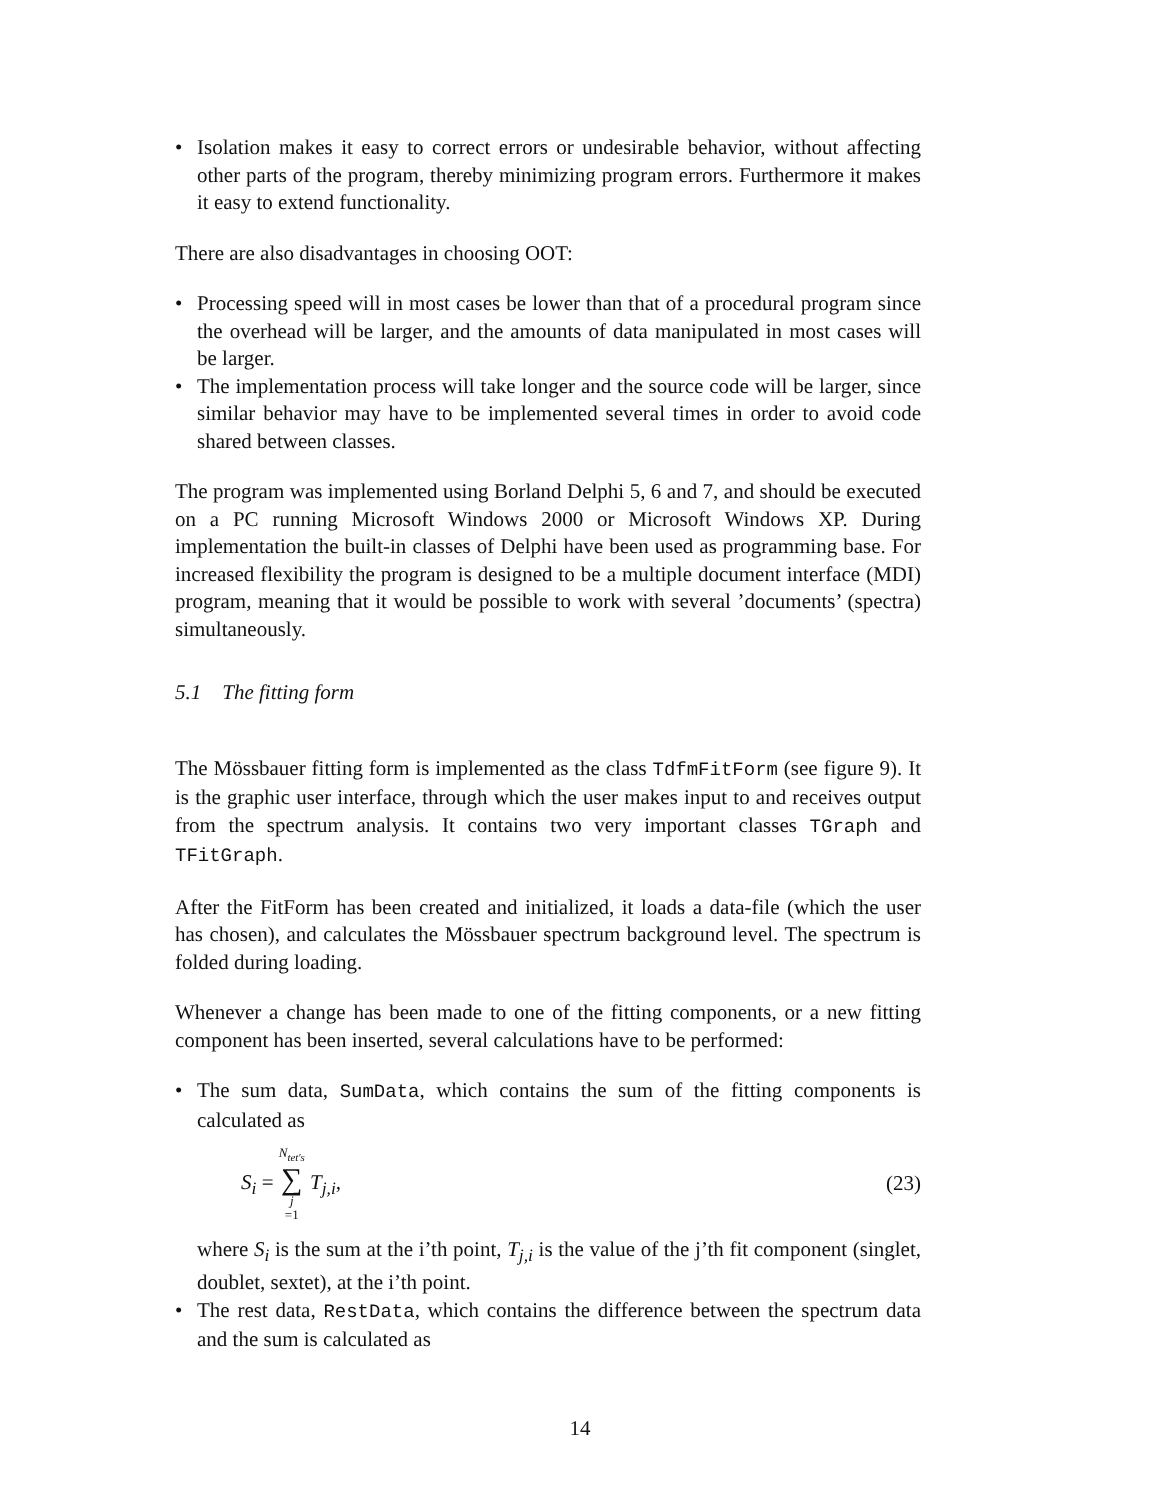• Isolation makes it easy to correct errors or undesirable behavior, without affecting other parts of the program, thereby minimizing program errors. Furthermore it makes it easy to extend functionality.
There are also disadvantages in choosing OOT:
• Processing speed will in most cases be lower than that of a procedural program since the overhead will be larger, and the amounts of data manipulated in most cases will be larger.
• The implementation process will take longer and the source code will be larger, since similar behavior may have to be implemented several times in order to avoid code shared between classes.
The program was implemented using Borland Delphi 5, 6 and 7, and should be executed on a PC running Microsoft Windows 2000 or Microsoft Windows XP. During implementation the built-in classes of Delphi have been used as programming base. For increased flexibility the program is designed to be a multiple document interface (MDI) program, meaning that it would be possible to work with several ’documents’ (spectra) simultaneously.
5.1 The fitting form
The Mössbauer fitting form is implemented as the class TdfmFitForm (see figure 9). It is the graphic user interface, through which the user makes input to and receives output from the spectrum analysis. It contains two very important classes TGraph and TFitGraph.
After the FitForm has been created and initialized, it loads a data-file (which the user has chosen), and calculates the Mössbauer spectrum background level. The spectrum is folded during loading.
Whenever a change has been made to one of the fitting components, or a new fitting component has been inserted, several calculations have to be performed:
• The sum data, SumData, which contains the sum of the fitting components is calculated as
S<sub>i</sub> = N<sub>tet′s</sub> ∑ j =1 T<sub>j,i</sub>, (23)
where S<sub>i</sub> is the sum at the i’th point, T<sub>j,i</sub> is the value of the j’th fit component (singlet, doublet, sextet), at the i’th point.
• The rest data, RestData, which contains the difference between the spectrum data and the sum is calculated as
14